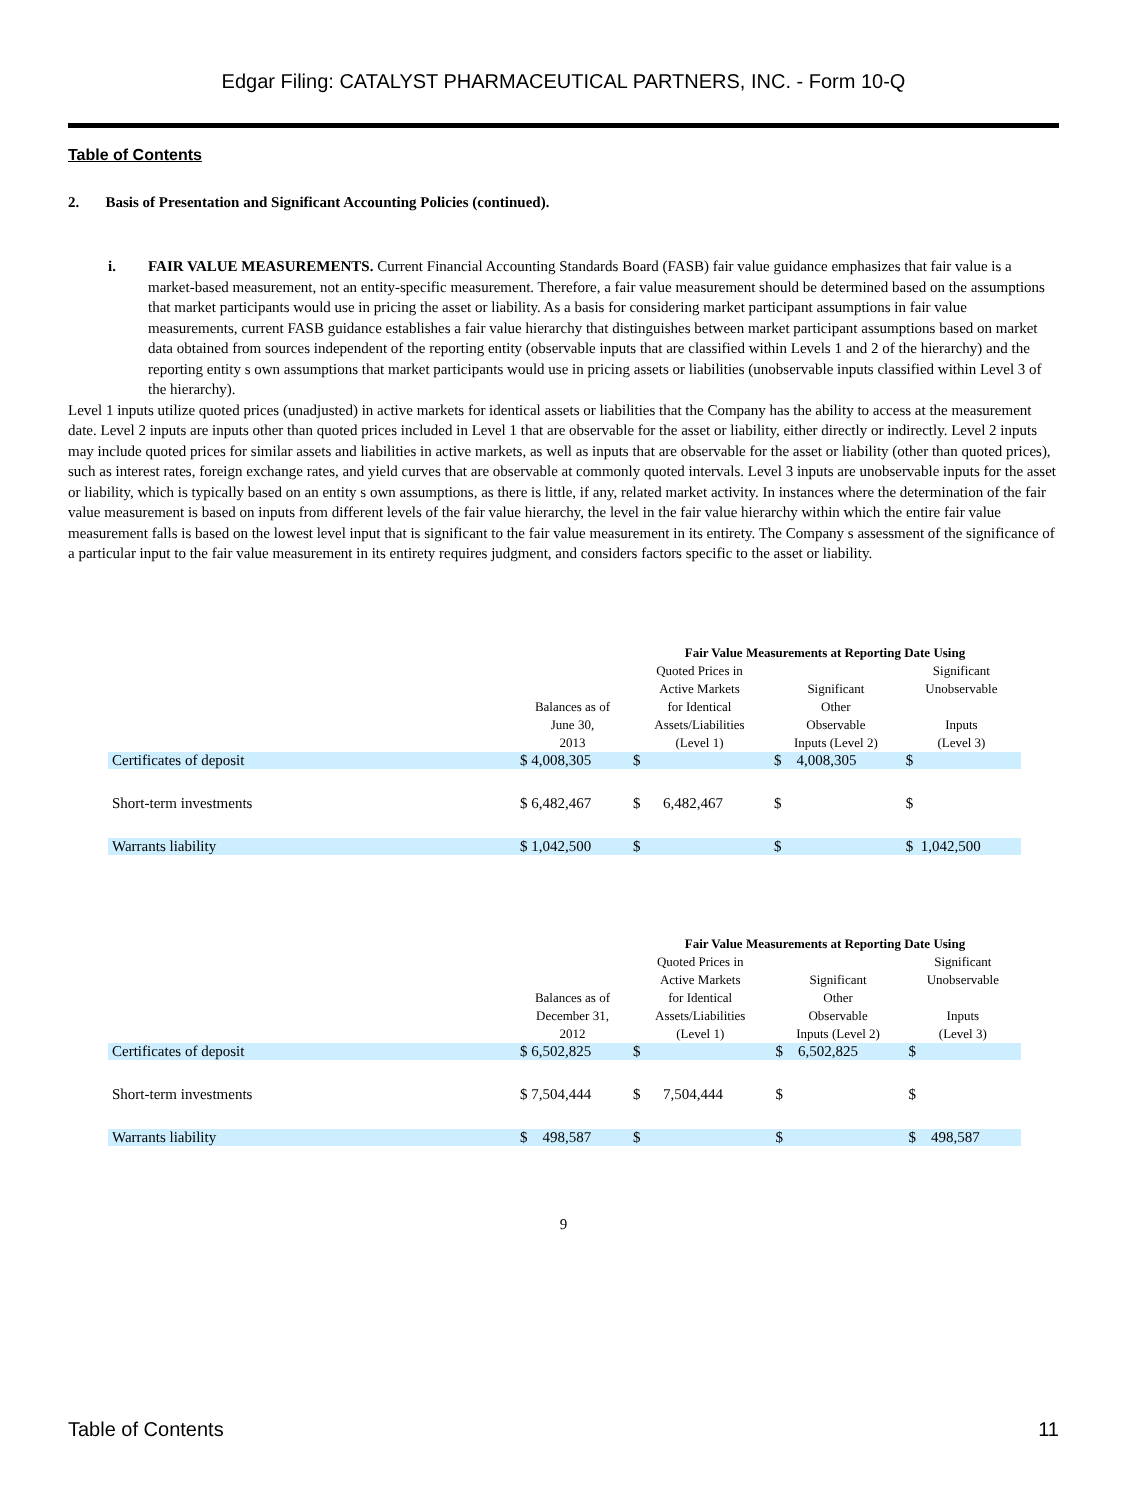Edgar Filing: CATALYST PHARMACEUTICAL PARTNERS, INC. - Form 10-Q
Table of Contents
2. Basis of Presentation and Significant Accounting Policies (continued).
i. FAIR VALUE MEASUREMENTS. Current Financial Accounting Standards Board (FASB) fair value guidance emphasizes that fair value is a market-based measurement, not an entity-specific measurement. Therefore, a fair value measurement should be determined based on the assumptions that market participants would use in pricing the asset or liability. As a basis for considering market participant assumptions in fair value measurements, current FASB guidance establishes a fair value hierarchy that distinguishes between market participant assumptions based on market data obtained from sources independent of the reporting entity (observable inputs that are classified within Levels 1 and 2 of the hierarchy) and the reporting entity s own assumptions that market participants would use in pricing assets or liabilities (unobservable inputs classified within Level 3 of the hierarchy).
Level 1 inputs utilize quoted prices (unadjusted) in active markets for identical assets or liabilities that the Company has the ability to access at the measurement date. Level 2 inputs are inputs other than quoted prices included in Level 1 that are observable for the asset or liability, either directly or indirectly. Level 2 inputs may include quoted prices for similar assets and liabilities in active markets, as well as inputs that are observable for the asset or liability (other than quoted prices), such as interest rates, foreign exchange rates, and yield curves that are observable at commonly quoted intervals. Level 3 inputs are unobservable inputs for the asset or liability, which is typically based on an entity s own assumptions, as there is little, if any, related market activity. In instances where the determination of the fair value measurement is based on inputs from different levels of the fair value hierarchy, the level in the fair value hierarchy within which the entire fair value measurement falls is based on the lowest level input that is significant to the fair value measurement in its entirety. The Company s assessment of the significance of a particular input to the fair value measurement in its entirety requires judgment, and considers factors specific to the asset or liability.
| | | Fair Value Measurements at Reporting Date Using | | |
| --- | --- | --- | --- | --- |
| | Balances as of June 30, 2013 | Quoted Prices in Active Markets for Identical Assets/Liabilities (Level 1) | Significant Other Observable Inputs (Level 2) | Significant Unobservable Inputs (Level 3) |
| Certificates of deposit | $ 4,008,305 | $ | $ 4,008,305 | $ |
| Short-term investments | $ 6,482,467 | $ 6,482,467 | $ | $ |
| Warrants liability | $ 1,042,500 | $ | $ | $ 1,042,500 |
| | | Fair Value Measurements at Reporting Date Using | | |
| --- | --- | --- | --- | --- |
| | Balances as of December 31, 2012 | Quoted Prices in Active Markets for Identical Assets/Liabilities (Level 1) | Significant Other Observable Inputs (Level 2) | Significant Unobservable Inputs (Level 3) |
| Certificates of deposit | $ 6,502,825 | $ | $ 6,502,825 | $ |
| Short-term investments | $ 7,504,444 | $ 7,504,444 | $ | $ |
| Warrants liability | $ 498,587 | $ | $ | $ 498,587 |
9
Table of Contents 11